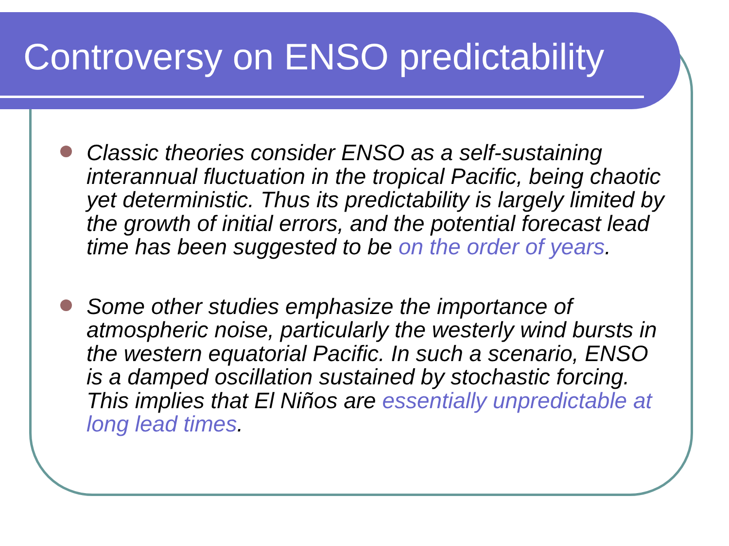Controversy on ENSO predictability
Classic theories consider ENSO as a self-sustaining interannual fluctuation in the tropical Pacific, being chaotic yet deterministic. Thus its predictability is largely limited by the growth of initial errors, and the potential forecast lead time has been suggested to be on the order of years.
Some other studies emphasize the importance of atmospheric noise, particularly the westerly wind bursts in the western equatorial Pacific. In such a scenario, ENSO is a damped oscillation sustained by stochastic forcing. This implies that El Niños are essentially unpredictable at long lead times.